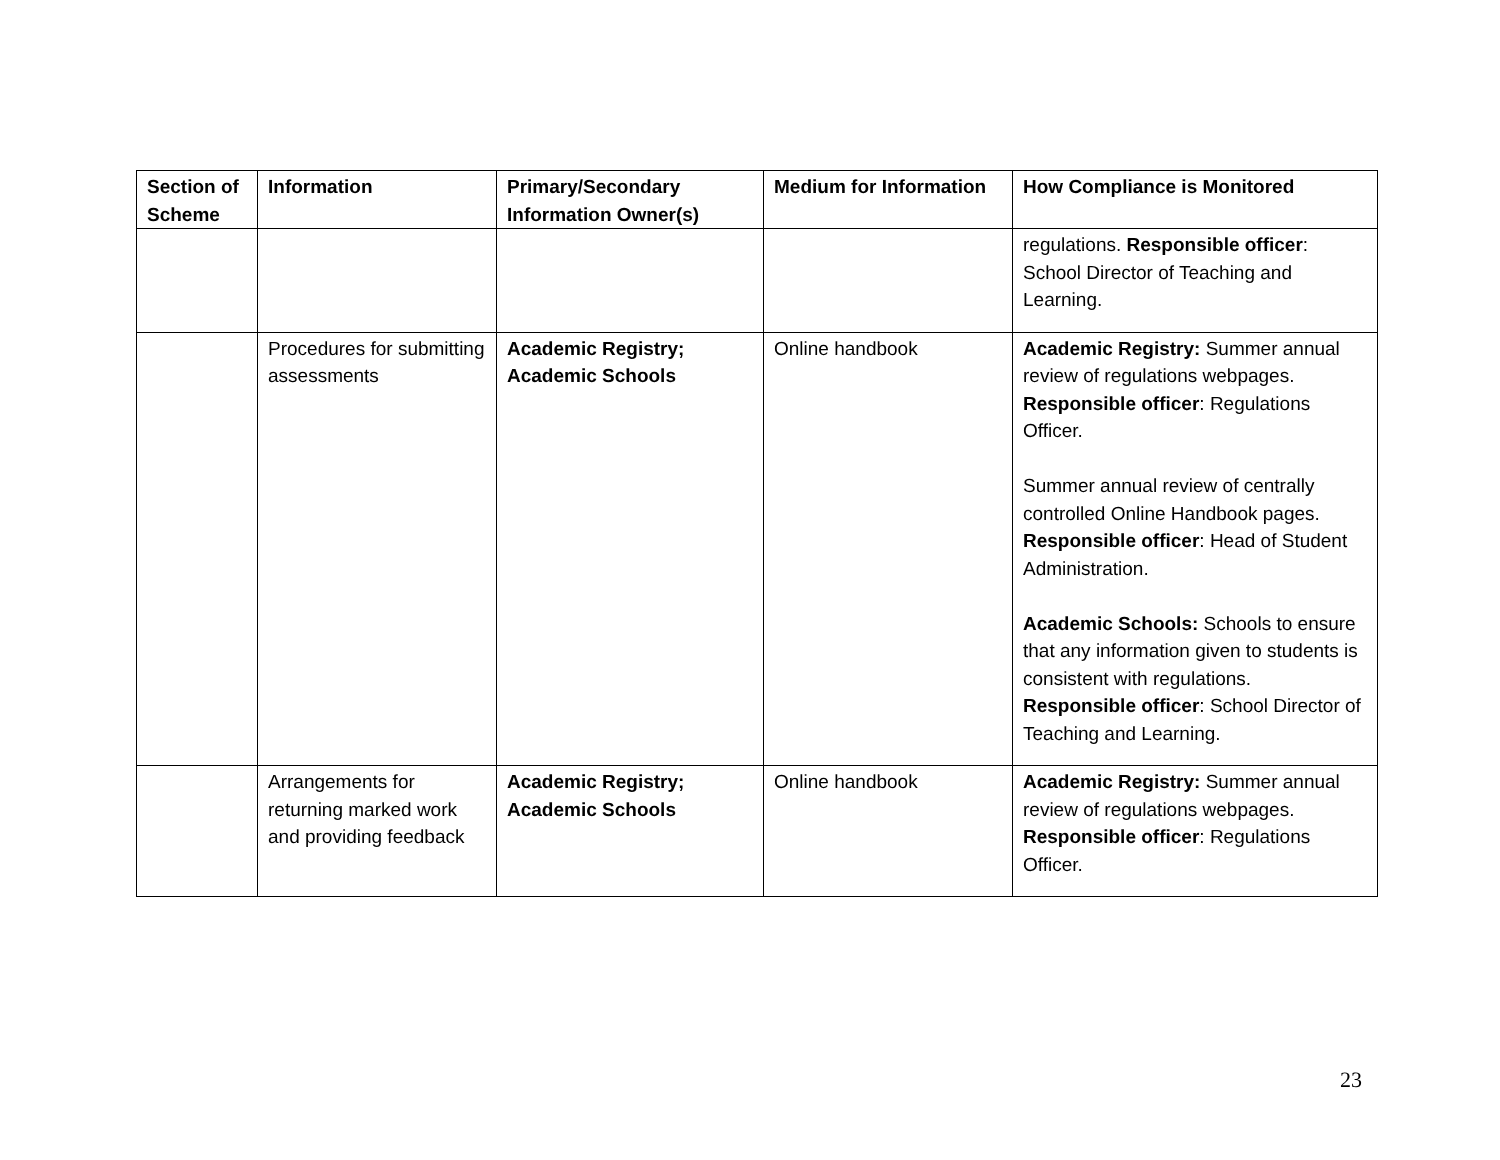| Section of Scheme | Information | Primary/Secondary Information Owner(s) | Medium for Information | How Compliance is Monitored |
| --- | --- | --- | --- | --- |
| | | | | regulations. Responsible officer : School Director of Teaching and Learning. |
| | Procedures for submitting assessments | Academic Registry; Academic Schools | Online handbook | Academic Registry: Summer annual review of regulations webpages. Responsible officer : Regulations Officer. Summer annual review of centrally controlled Online Handbook pages. Responsible officer : Head of Student Administration. Academic Schools: Schools to ensure that any information given to students is consistent with regulations. Responsible officer : School Director of Teaching and Learning. |
| | Arrangements for returning marked work and providing feedback | Academic Registry; Academic Schools | Online handbook | Academic Registry: Summer annual review of regulations webpages. Responsible officer : Regulations Officer. |
23